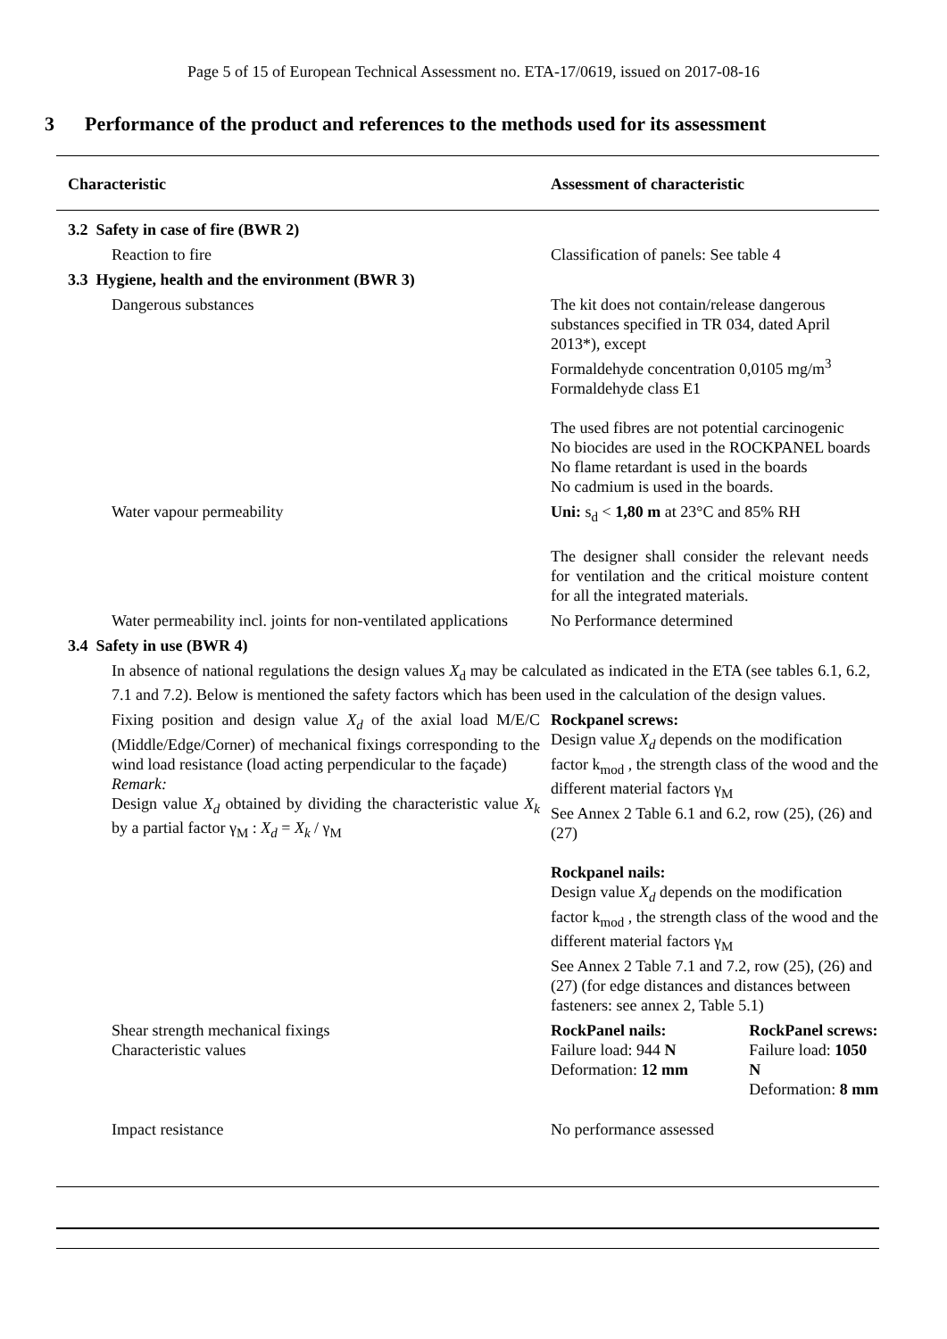Page 5 of 15 of European Technical Assessment no. ETA-17/0619, issued on 2017-08-16
3 Performance of the product and references to the methods used for its assessment
| Characteristic | Assessment of characteristic |
| --- | --- |
| 3.2 Safety in case of fire (BWR 2) | |
| Reaction to fire | Classification of panels: See table 4 |
| 3.3 Hygiene, health and the environment (BWR 3) | |
| Dangerous substances | The kit does not contain/release dangerous substances specified in TR 034, dated April 2013*), except Formaldehyde concentration 0,0105 mg/m<sup>3</sup> Formaldehyde class E1 The used fibres are not potential carcinogenic No biocides are used in the ROCKPANEL boards No flame retardant is used in the boards No cadmium is used in the boards. |
| Water vapour permeability | Uni: s<sub>d</sub> < 1,80 m at 23°C and 85% RH The designer shall consider the relevant needs for ventilation and the critical moisture content for all the integrated materials. |
| Water permeability incl. joints for non-ventilated applications | No Performance determined |
| 3.4 Safety in use (BWR 4) | |
| In absence of national regulations the design values X<sub>d</sub> may be calculated as indicated in the ETA (see tables 6.1, 6.2, 7.1 and 7.2). Below is mentioned the safety factors which has been used in the calculation of the design values. | |
| Fixing position and design value X<sub>d</sub> of the axial load M/E/C (Middle/Edge/Corner) of mechanical fixings corresponding to the wind load resistance (load acting perpendicular to the façade) Remark: Design value X<sub>d</sub> obtained by dividing the characteristic value X<sub>k</sub> by a partial factor γ<sub>M</sub> : X<sub>d</sub> = X<sub>k</sub> / γ<sub>M</sub> | Rockpanel screws: Design value X<sub>d</sub> depends on the modification factor k<sub>mod</sub> , the strength class of the wood and the different material factors γ<sub>M</sub> See Annex 2 Table 6.1 and 6.2, row (25), (26) and (27) Rockpanel nails: Design value X<sub>d</sub> depends on the modification factor k<sub>mod</sub> , the strength class of the wood and the different material factors γ<sub>M</sub> See Annex 2 Table 7.1 and 7.2, row (25), (26) and (27) (for edge distances and distances between fasteners: see annex 2, Table 5.1) |
| Shear strength mechanical fixings Characteristic values | RockPanel nails: Failure load: 944 N Deformation: 12 mm RockPanel screws: Failure load: 1050 N Deformation: 8 mm |
| Impact resistance | No performance assessed |